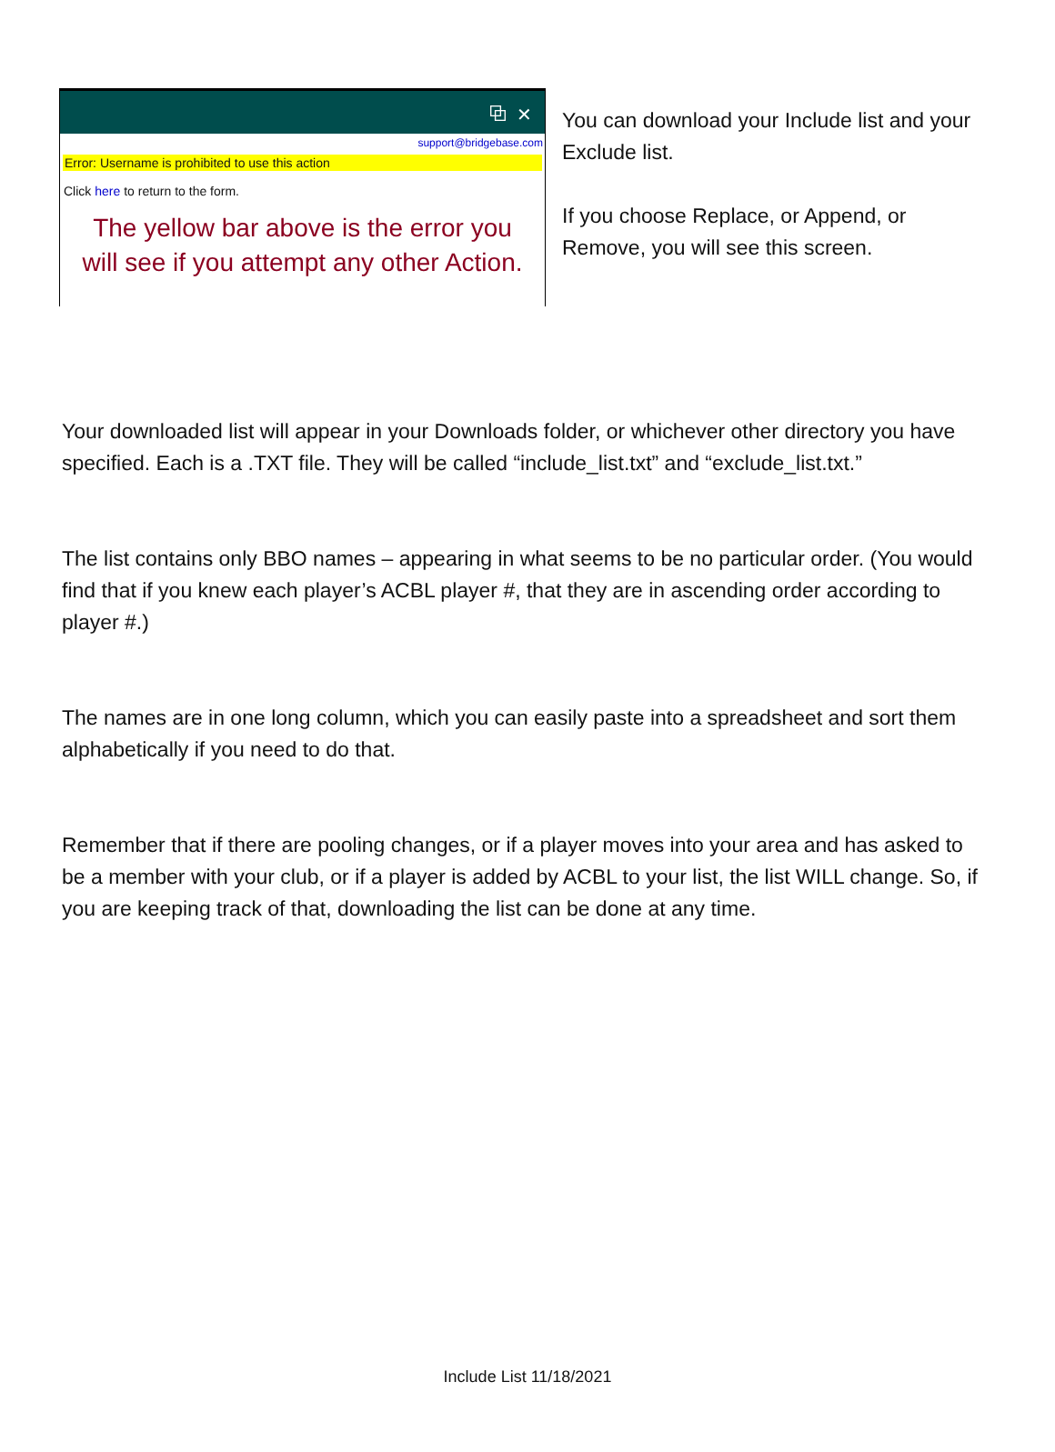⧉ ✕
support@bridgebase.com
Error: Username is prohibited to use this action
Click here to return to the form.
The yellow bar above is the error you
will see if you attempt any other Action.
You can download your Include list and your Exclude list.
If you choose Replace, or Append, or Remove, you will see this screen.
Your downloaded list will appear in your Downloads folder, or whichever other directory you have specified. Each is a .TXT file. They will be called “include_list.txt” and “exclude_list.txt.”
The list contains only BBO names – appearing in what seems to be no particular order. (You would find that if you knew each player’s ACBL player #, that they are in ascending order according to player #.)
The names are in one long column, which you can easily paste into a spreadsheet and sort them alphabetically if you need to do that.
Remember that if there are pooling changes, or if a player moves into your area and has asked to be a member with your club, or if a player is added by ACBL to your list, the list WILL change. So, if you are keeping track of that, downloading the list can be done at any time.
Include List 11/18/2021